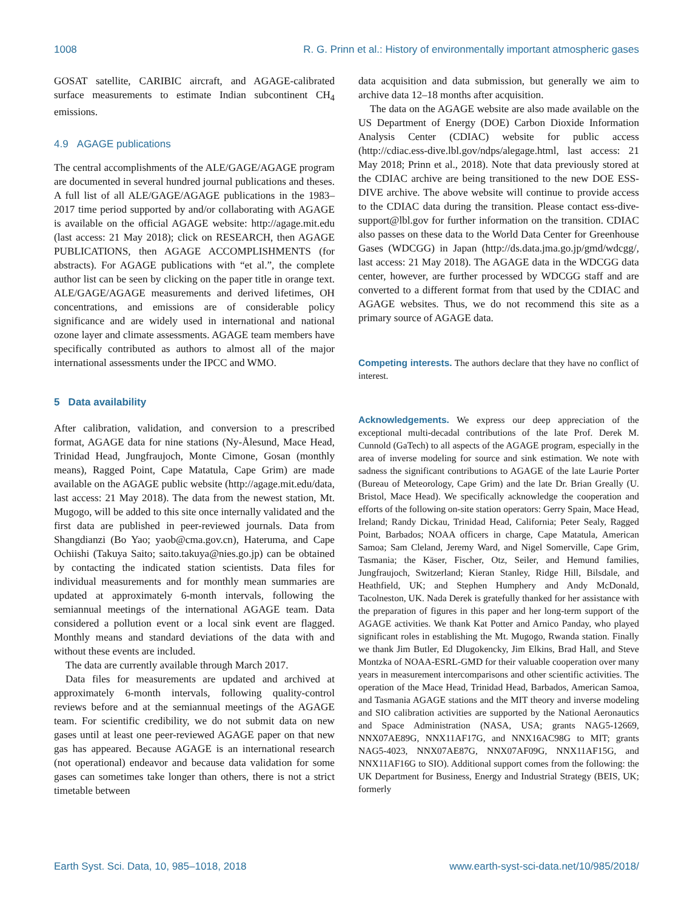1008 R. G. Prinn et al.: History of environmentally important atmospheric gases
GOSAT satellite, CARIBIC aircraft, and AGAGE-calibrated surface measurements to estimate Indian subcontinent CH<sub>4</sub> emissions.
4.9 AGAGE publications
The central accomplishments of the ALE/GAGE/AGAGE program are documented in several hundred journal publications and theses. A full list of all ALE/GAGE/AGAGE publications in the 1983–2017 time period supported by and/or collaborating with AGAGE is available on the official AGAGE website: http://agage.mit.edu (last access: 21 May 2018); click on RESEARCH, then AGAGE PUBLICATIONS, then AGAGE ACCOMPLISHMENTS (for abstracts). For AGAGE publications with “et al.”, the complete author list can be seen by clicking on the paper title in orange text. ALE/GAGE/AGAGE measurements and derived lifetimes, OH concentrations, and emissions are of considerable policy significance and are widely used in international and national ozone layer and climate assessments. AGAGE team members have specifically contributed as authors to almost all of the major international assessments under the IPCC and WMO.
5 Data availability
After calibration, validation, and conversion to a prescribed format, AGAGE data for nine stations (Ny-Ålesund, Mace Head, Trinidad Head, Jungfraujoch, Monte Cimone, Gosan (monthly means), Ragged Point, Cape Matatula, Cape Grim) are made available on the AGAGE public website (http://agage.mit.edu/data, last access: 21 May 2018). The data from the newest station, Mt. Mugogo, will be added to this site once internally validated and the first data are published in peer-reviewed journals. Data from Shangdianzi (Bo Yao; yaob@cma.gov.cn), Hateruma, and Cape Ochiishi (Takuya Saito; saito.takuya@nies.go.jp) can be obtained by contacting the indicated station scientists. Data files for individual measurements and for monthly mean summaries are updated at approximately 6-month intervals, following the semiannual meetings of the international AGAGE team. Data considered a pollution event or a local sink event are flagged. Monthly means and standard deviations of the data with and without these events are included.
The data are currently available through March 2017.
Data files for measurements are updated and archived at approximately 6-month intervals, following quality-control reviews before and at the semiannual meetings of the AGAGE team. For scientific credibility, we do not submit data on new gases until at least one peer-reviewed AGAGE paper on that new gas has appeared. Because AGAGE is an international research (not operational) endeavor and because data validation for some gases can sometimes take longer than others, there is not a strict timetable between
data acquisition and data submission, but generally we aim to archive data 12–18 months after acquisition.
The data on the AGAGE website are also made available on the US Department of Energy (DOE) Carbon Dioxide Information Analysis Center (CDIAC) website for public access (http://cdiac.ess-dive.lbl.gov/ndps/alegage.html, last access: 21 May 2018; Prinn et al., 2018). Note that data previously stored at the CDIAC archive are being transitioned to the new DOE ESS-DIVE archive. The above website will continue to provide access to the CDIAC data during the transition. Please contact ess-dive-support@lbl.gov for further information on the transition. CDIAC also passes on these data to the World Data Center for Greenhouse Gases (WDCGG) in Japan (http://ds.data.jma.go.jp/gmd/wdcgg/, last access: 21 May 2018). The AGAGE data in the WDCGG data center, however, are further processed by WDCGG staff and are converted to a different format from that used by the CDIAC and AGAGE websites. Thus, we do not recommend this site as a primary source of AGAGE data.
Competing interests. The authors declare that they have no conflict of interest.
Acknowledgements. We express our deep appreciation of the exceptional multi-decadal contributions of the late Prof. Derek M. Cunnold (GaTech) to all aspects of the AGAGE program, especially in the area of inverse modeling for source and sink estimation. We note with sadness the significant contributions to AGAGE of the late Laurie Porter (Bureau of Meteorology, Cape Grim) and the late Dr. Brian Greally (U. Bristol, Mace Head). We specifically acknowledge the cooperation and efforts of the following on-site station operators: Gerry Spain, Mace Head, Ireland; Randy Dickau, Trinidad Head, California; Peter Sealy, Ragged Point, Barbados; NOAA officers in charge, Cape Matatula, American Samoa; Sam Cleland, Jeremy Ward, and Nigel Somerville, Cape Grim, Tasmania; the Käser, Fischer, Otz, Seiler, and Hemund families, Jungfraujoch, Switzerland; Kieran Stanley, Ridge Hill, Bilsdale, and Heathfield, UK; and Stephen Humphery and Andy McDonald, Tacolneston, UK. Nada Derek is gratefully thanked for her assistance with the preparation of figures in this paper and her long-term support of the AGAGE activities. We thank Kat Potter and Arnico Panday, who played significant roles in establishing the Mt. Mugogo, Rwanda station. Finally we thank Jim Butler, Ed Dlugokencky, Jim Elkins, Brad Hall, and Steve Montzka of NOAA-ESRL-GMD for their valuable cooperation over many years in measurement intercomparisons and other scientific activities. The operation of the Mace Head, Trinidad Head, Barbados, American Samoa, and Tasmania AGAGE stations and the MIT theory and inverse modeling and SIO calibration activities are supported by the National Aeronautics and Space Administration (NASA, USA; grants NAG5-12669, NNX07AE89G, NNX11AF17G, and NNX16AC98G to MIT; grants NAG5-4023, NNX07AE87G, NNX07AF09G, NNX11AF15G, and NNX11AF16G to SIO). Additional support comes from the following: the UK Department for Business, Energy and Industrial Strategy (BEIS, UK; formerly
Earth Syst. Sci. Data, 10, 985–1018, 2018 www.earth-syst-sci-data.net/10/985/2018/